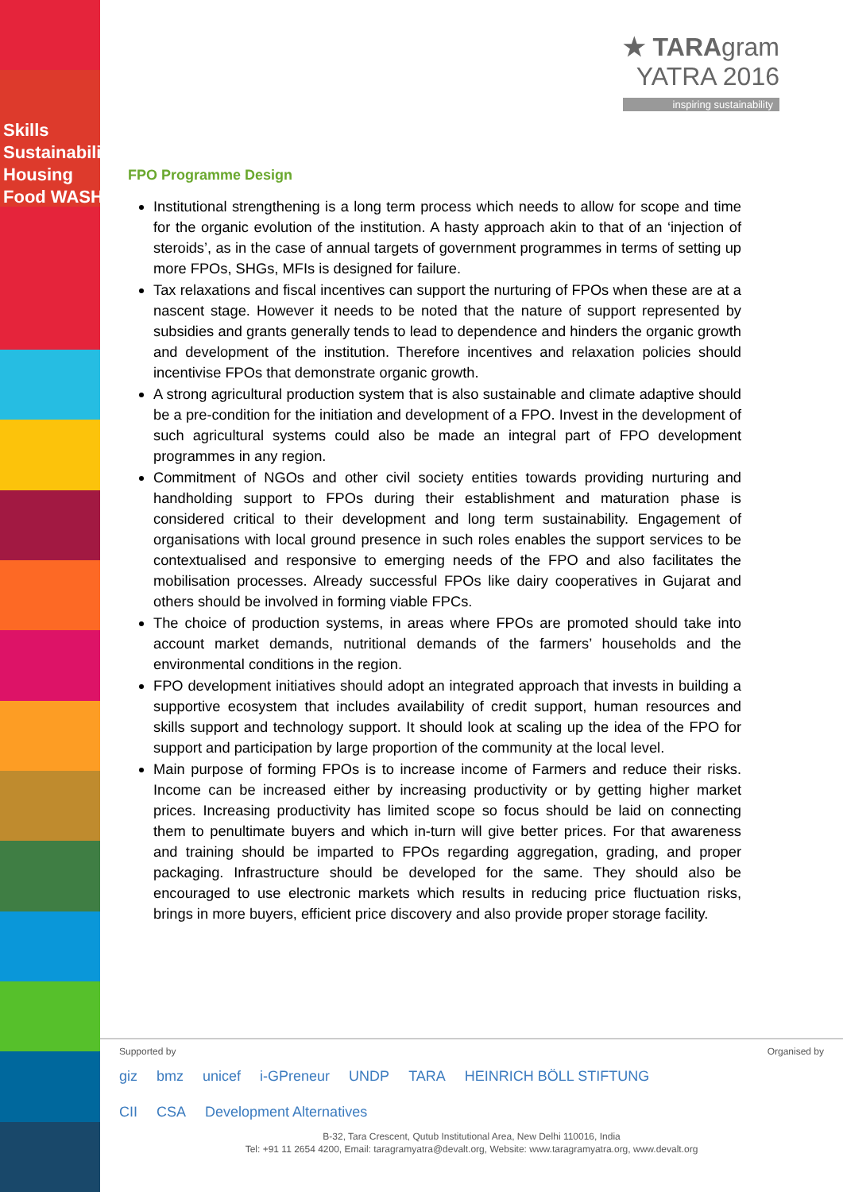Skills Sustainability Housing Food WASH
★ TARAgram
YATRA 2016
inspiring sustainability
FPO Programme Design
Institutional strengthening is a long term process which needs to allow for scope and time for the organic evolution of the institution. A hasty approach akin to that of an ‘injection of steroids’, as in the case of annual targets of government programmes in terms of setting up more FPOs, SHGs, MFIs is designed for failure.
Tax relaxations and fiscal incentives can support the nurturing of FPOs when these are at a nascent stage. However it needs to be noted that the nature of support represented by subsidies and grants generally tends to lead to dependence and hinders the organic growth and development of the institution. Therefore incentives and relaxation policies should incentivise FPOs that demonstrate organic growth.
A strong agricultural production system that is also sustainable and climate adaptive should be a pre-condition for the initiation and development of a FPO. Invest in the development of such agricultural systems could also be made an integral part of FPO development programmes in any region.
Commitment of NGOs and other civil society entities towards providing nurturing and handholding support to FPOs during their establishment and maturation phase is considered critical to their development and long term sustainability. Engagement of organisations with local ground presence in such roles enables the support services to be contextualised and responsive to emerging needs of the FPO and also facilitates the mobilisation processes. Already successful FPOs like dairy cooperatives in Gujarat and others should be involved in forming viable FPCs.
The choice of production systems, in areas where FPOs are promoted should take into account market demands, nutritional demands of the farmers’ households and the environmental conditions in the region.
FPO development initiatives should adopt an integrated approach that invests in building a supportive ecosystem that includes availability of credit support, human resources and skills support and technology support. It should look at scaling up the idea of the FPO for support and participation by large proportion of the community at the local level.
Main purpose of forming FPOs is to increase income of Farmers and reduce their risks. Income can be increased either by increasing productivity or by getting higher market prices. Increasing productivity has limited scope so focus should be laid on connecting them to penultimate buyers and which in-turn will give better prices. For that awareness and training should be imparted to FPOs regarding aggregation, grading, and proper packaging. Infrastructure should be developed for the same. They should also be encouraged to use electronic markets which results in reducing price fluctuation risks, brings in more buyers, efficient price discovery and also provide proper storage facility.
Supported by Organised by
giz bmz unicef i-GPreneur UNDP TARA HEINRICH BÖLL STIFTUNG CII CSA Development Alternatives
B-32, Tara Crescent, Qutub Institutional Area, New Delhi 110016, India
Tel: +91 11 2654 4200, Email: taragramyatra@devalt.org, Website: www.taragramyatra.org, www.devalt.org